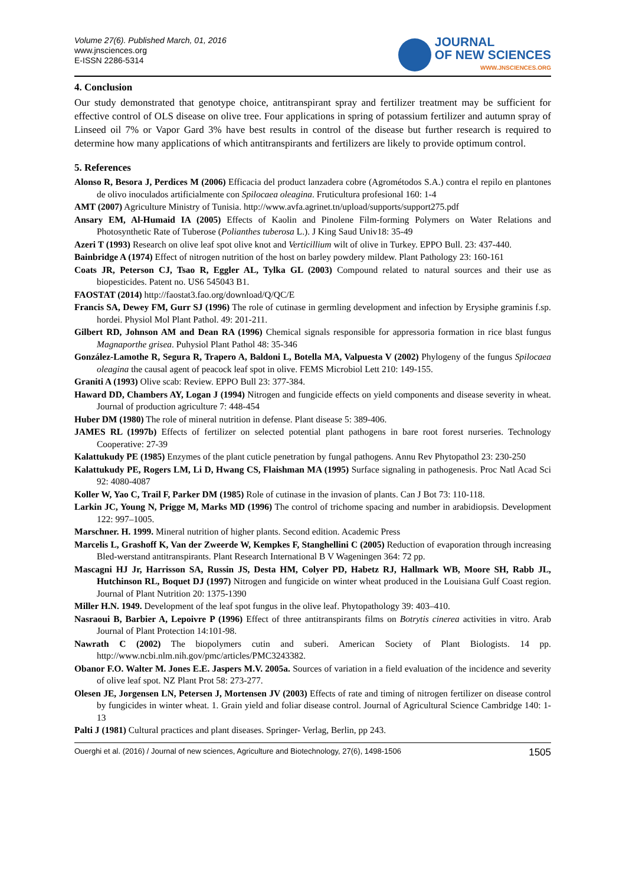Volume 27(6). Published March, 01, 2016
www.jnsciences.org
E-ISSN 2286-5314
JOURNAL
OF NEW SCIENCES
WWW.JNSCIENCES.ORG
4. Conclusion
Our study demonstrated that genotype choice, antitranspirant spray and fertilizer treatment may be sufficient for effective control of OLS disease on olive tree. Four applications in spring of potassium fertilizer and autumn spray of Linseed oil 7% or Vapor Gard 3% have best results in control of the disease but further research is required to determine how many applications of which antitranspirants and fertilizers are likely to provide optimum control.
5. References
Alonso R, Besora J, Perdices M (2006) Efficacia del product lanzadera cobre (Agrométodos S.A.) contra el repilo en plantones de olivo inoculados artificialmente con Spilocaea oleagina. Fruticultura profesional 160: 1-4
AMT (2007) Agriculture Ministry of Tunisia. http://www.avfa.agrinet.tn/upload/supports/support275.pdf
Ansary EM, Al-Humaid IA (2005) Effects of Kaolin and Pinolene Film-forming Polymers on Water Relations and Photosynthetic Rate of Tuberose (Polianthes tuberosa L.). J King Saud Univ18: 35-49
Azeri T (1993) Research on olive leaf spot olive knot and Verticillium wilt of olive in Turkey. EPPO Bull. 23: 437-440.
Bainbridge A (1974) Effect of nitrogen nutrition of the host on barley powdery mildew. Plant Pathology 23: 160-161
Coats JR, Peterson CJ, Tsao R, Eggler AL, Tylka GL (2003) Compound related to natural sources and their use as biopesticides. Patent no. US6 545043 B1.
FAOSTAT (2014) http://faostat3.fao.org/download/Q/QC/E
Francis SA, Dewey FM, Gurr SJ (1996) The role of cutinase in germling development and infection by Erysiphe graminis f.sp. hordei. Physiol Mol Plant Pathol. 49: 201-211.
Gilbert RD, Johnson AM and Dean RA (1996) Chemical signals responsible for appressoria formation in rice blast fungus Magnaporthe grisea. Puhysiol Plant Pathol 48: 35-346
González-Lamothe R, Segura R, Trapero A, Baldoni L, Botella MA, Valpuesta V (2002) Phylogeny of the fungus Spilocaea oleagina the causal agent of peacock leaf spot in olive. FEMS Microbiol Lett 210: 149-155.
Graniti A (1993) Olive scab: Review. EPPO Bull 23: 377-384.
Haward DD, Chambers AY, Logan J (1994) Nitrogen and fungicide effects on yield components and disease severity in wheat. Journal of production agriculture 7: 448-454
Huber DM (1980) The role of mineral nutrition in defense. Plant disease 5: 389-406.
JAMES RL (1997b) Effects of fertilizer on selected potential plant pathogens in bare root forest nurseries. Technology Cooperative: 27-39
Kalattukudy PE (1985) Enzymes of the plant cuticle penetration by fungal pathogens. Annu Rev Phytopathol 23: 230-250
Kalattukudy PE, Rogers LM, Li D, Hwang CS, Flaishman MA (1995) Surface signaling in pathogenesis. Proc Natl Acad Sci 92: 4080-4087
Koller W, Yao C, Trail F, Parker DM (1985) Role of cutinase in the invasion of plants. Can J Bot 73: 110-118.
Larkin JC, Young N, Prigge M, Marks MD (1996) The control of trichome spacing and number in arabidiopsis. Development 122: 997–1005.
Marschner. H. 1999. Mineral nutrition of higher plants. Second edition. Academic Press
Marcelis L, Grashoff K, Van der Zweerde W, Kempkes F, Stanghellini C (2005) Reduction of evaporation through increasing Bled-werstand antitranspirants. Plant Research International B V Wageningen 364: 72 pp.
Mascagni HJ Jr, Harrisson SA, Russin JS, Desta HM, Colyer PD, Habetz RJ, Hallmark WB, Moore SH, Rabb JL, Hutchinson RL, Boquet DJ (1997) Nitrogen and fungicide on winter wheat produced in the Louisiana Gulf Coast region. Journal of Plant Nutrition 20: 1375-1390
Miller H.N. 1949. Development of the leaf spot fungus in the olive leaf. Phytopathology 39: 403–410.
Nasraoui B, Barbier A, Lepoivre P (1996) Effect of three antitranspirants films on Botrytis cinerea activities in vitro. Arab Journal of Plant Protection 14:101-98.
Nawrath C (2002) The biopolymers cutin and suberi. American Society of Plant Biologists. 14 pp. http://www.ncbi.nlm.nih.gov/pmc/articles/PMC3243382.
Obanor F.O. Walter M. Jones E.E. Jaspers M.V. 2005a. Sources of variation in a field evaluation of the incidence and severity of olive leaf spot. NZ Plant Prot 58: 273-277.
Olesen JE, Jorgensen LN, Petersen J, Mortensen JV (2003) Effects of rate and timing of nitrogen fertilizer on disease control by fungicides in winter wheat. 1. Grain yield and foliar disease control. Journal of Agricultural Science Cambridge 140: 1-13
Palti J (1981) Cultural practices and plant diseases. Springer- Verlag, Berlin, pp 243.
Ouerghi et al. (2016) / Journal of new sciences, Agriculture and Biotechnology, 27(6), 1498-1506 1505